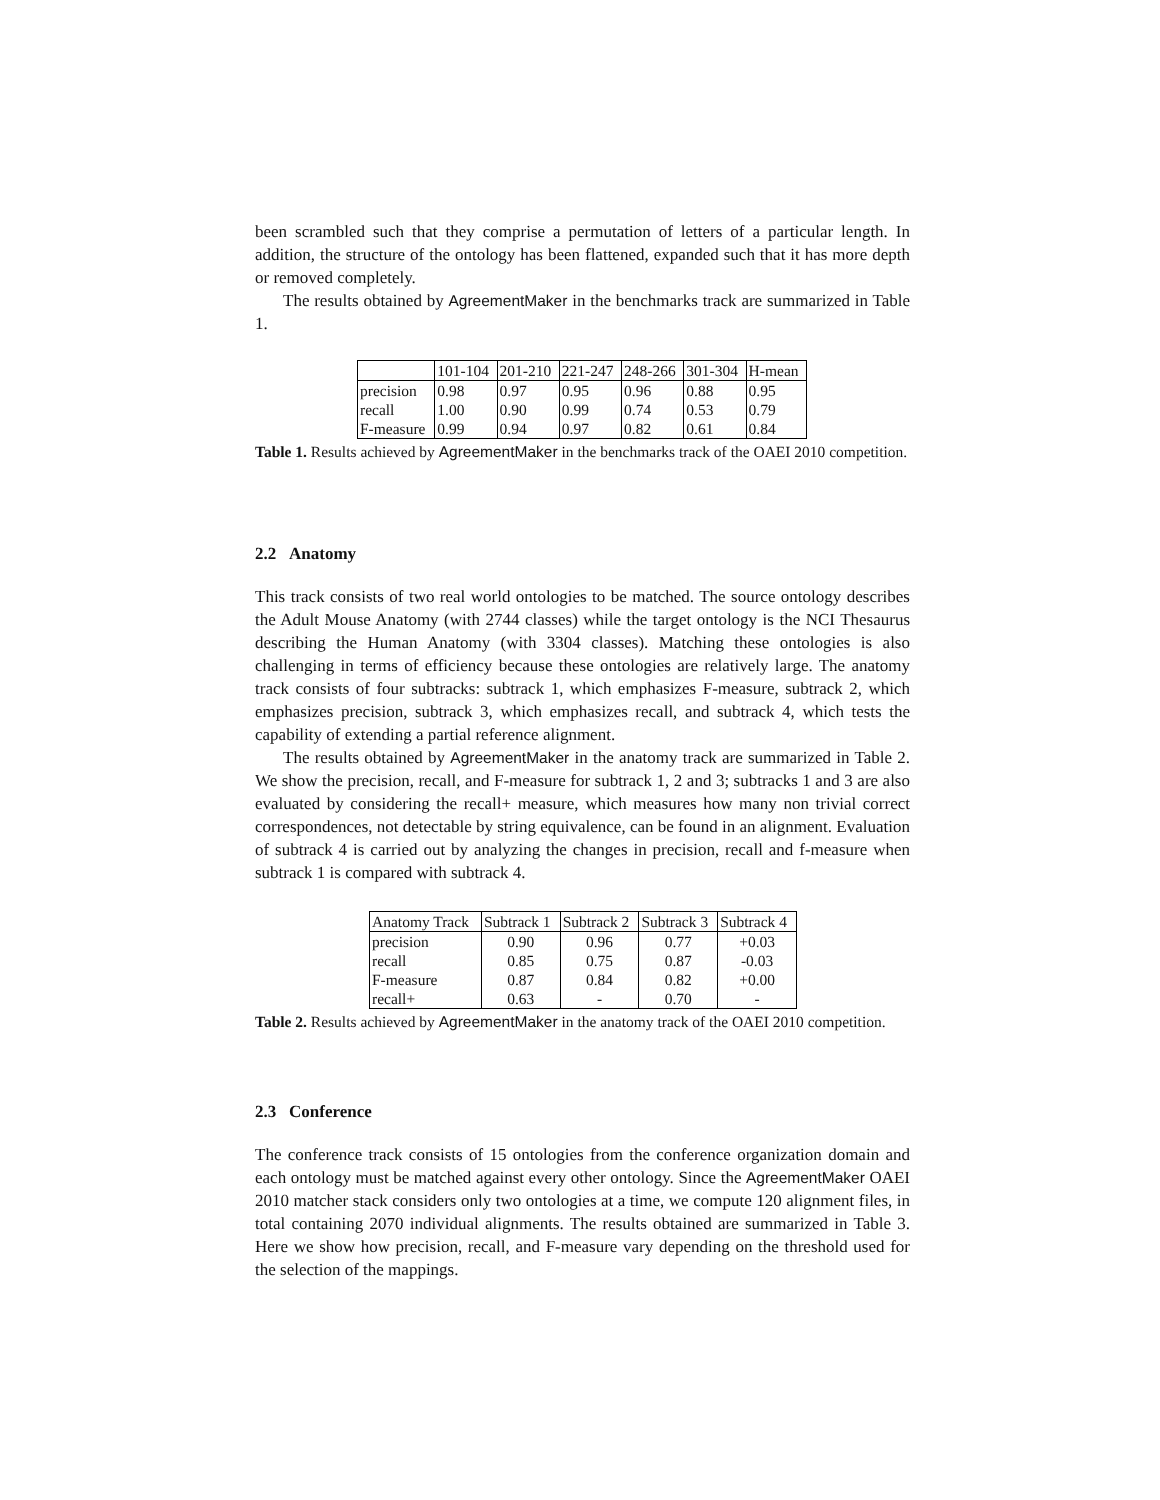been scrambled such that they comprise a permutation of letters of a particular length. In addition, the structure of the ontology has been flattened, expanded such that it has more depth or removed completely.
The results obtained by AgreementMaker in the benchmarks track are summarized in Table 1.
| | 101-104 | 201-210 | 221-247 | 248-266 | 301-304 | H-mean |
| --- | --- | --- | --- | --- | --- | --- |
| precision | 0.98 | 0.97 | 0.95 | 0.96 | 0.88 | 0.95 |
| recall | 1.00 | 0.90 | 0.99 | 0.74 | 0.53 | 0.79 |
| F-measure | 0.99 | 0.94 | 0.97 | 0.82 | 0.61 | 0.84 |
Table 1. Results achieved by AgreementMaker in the benchmarks track of the OAEI 2010 competition.
2.2 Anatomy
This track consists of two real world ontologies to be matched. The source ontology describes the Adult Mouse Anatomy (with 2744 classes) while the target ontology is the NCI Thesaurus describing the Human Anatomy (with 3304 classes). Matching these ontologies is also challenging in terms of efficiency because these ontologies are relatively large. The anatomy track consists of four subtracks: subtrack 1, which emphasizes F-measure, subtrack 2, which emphasizes precision, subtrack 3, which emphasizes recall, and subtrack 4, which tests the capability of extending a partial reference alignment.
The results obtained by AgreementMaker in the anatomy track are summarized in Table 2. We show the precision, recall, and F-measure for subtrack 1, 2 and 3; subtracks 1 and 3 are also evaluated by considering the recall+ measure, which measures how many non trivial correct correspondences, not detectable by string equivalence, can be found in an alignment. Evaluation of subtrack 4 is carried out by analyzing the changes in precision, recall and f-measure when subtrack 1 is compared with subtrack 4.
| Anatomy Track | Subtrack 1 | Subtrack 2 | Subtrack 3 | Subtrack 4 |
| --- | --- | --- | --- | --- |
| precision | 0.90 | 0.96 | 0.77 | +0.03 |
| recall | 0.85 | 0.75 | 0.87 | -0.03 |
| F-measure | 0.87 | 0.84 | 0.82 | +0.00 |
| recall+ | 0.63 | - | 0.70 | - |
Table 2. Results achieved by AgreementMaker in the anatomy track of the OAEI 2010 competition.
2.3 Conference
The conference track consists of 15 ontologies from the conference organization domain and each ontology must be matched against every other ontology. Since the AgreementMaker OAEI 2010 matcher stack considers only two ontologies at a time, we compute 120 alignment files, in total containing 2070 individual alignments. The results obtained are summarized in Table 3. Here we show how precision, recall, and F-measure vary depending on the threshold used for the selection of the mappings.